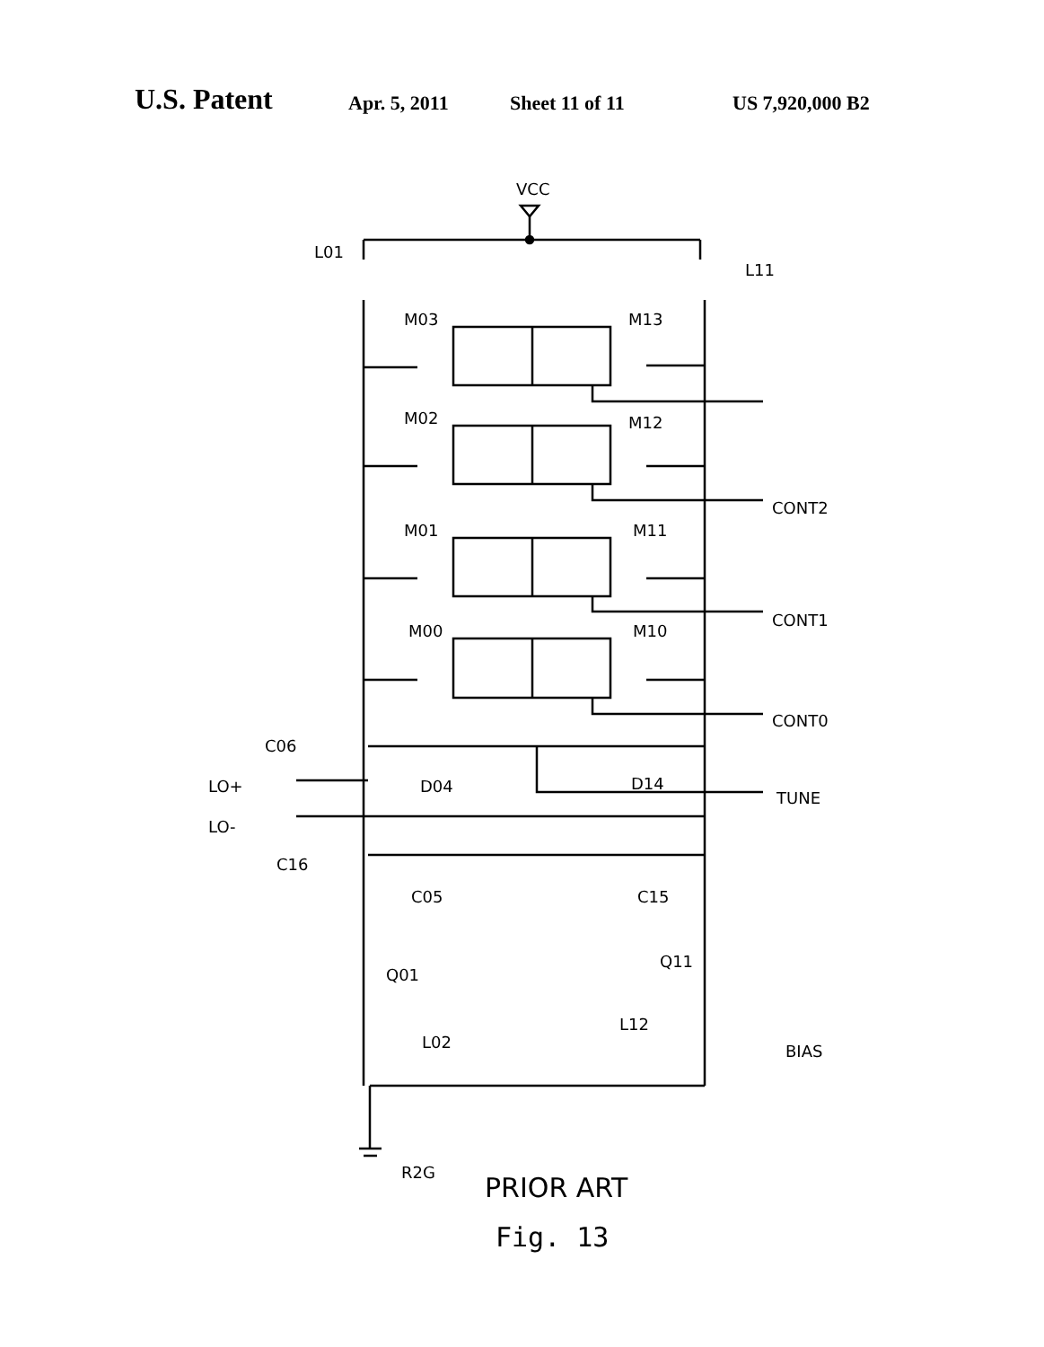U.S. Patent Apr. 5, 2011 Sheet 11 of 11 US 7,920,000 B2
VCC
L01
L11
M03 M13
M02 M12
CONT2
M01 M11
CONT1
M00 M10
CONT0
C06
LO+ D04 D14
TUNE
LO-
C16
C05 C15
Q11
Q01
L12
L02 BIAS
R2G PRIOR ART
Fig. 13